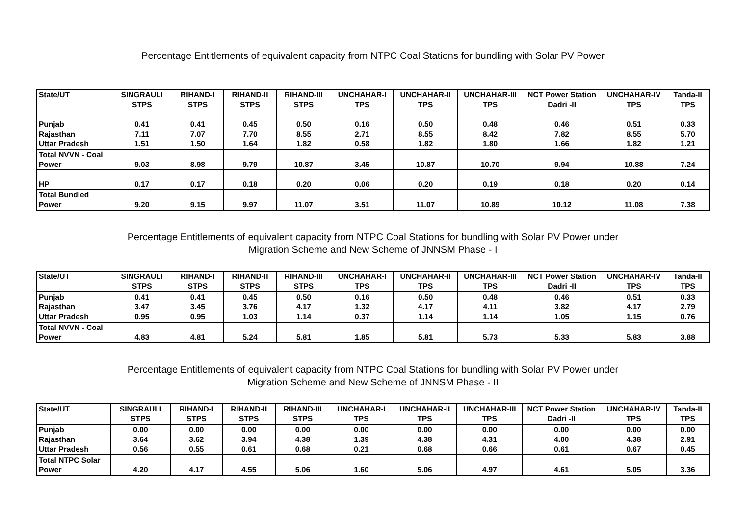Percentage Entitlements of equivalent capacity from NTPC Coal Stations for bundling with Solar PV Power
| State/UT | SINGRAULI STPS | RIHAND-I STPS | RIHAND-II STPS | RIHAND-III STPS | UNCHAHAR-I TPS | UNCHAHAR-II TPS | UNCHAHAR-III TPS | NCT Power Station Dadri -II | UNCHAHAR-IV TPS | Tanda-II TPS |
| --- | --- | --- | --- | --- | --- | --- | --- | --- | --- | --- |
| Punjab | 0.41 | 0.41 | 0.45 | 0.50 | 0.16 | 0.50 | 0.48 | 0.46 | 0.51 | 0.33 |
| Rajasthan | 7.11 | 7.07 | 7.70 | 8.55 | 2.71 | 8.55 | 8.42 | 7.82 | 8.55 | 5.70 |
| Uttar Pradesh | 1.51 | 1.50 | 1.64 | 1.82 | 0.58 | 1.82 | 1.80 | 1.66 | 1.82 | 1.21 |
| Total NVVN - Coal Power | 9.03 | 8.98 | 9.79 | 10.87 | 3.45 | 10.87 | 10.70 | 9.94 | 10.88 | 7.24 |
| HP | 0.17 | 0.17 | 0.18 | 0.20 | 0.06 | 0.20 | 0.19 | 0.18 | 0.20 | 0.14 |
| Total Bundled Power | 9.20 | 9.15 | 9.97 | 11.07 | 3.51 | 11.07 | 10.89 | 10.12 | 11.08 | 7.38 |
Percentage Entitlements of equivalent capacity from NTPC Coal Stations for bundling with Solar PV Power under
Migration Scheme and New Scheme of JNNSM Phase - I
| State/UT | SINGRAULI STPS | RIHAND-I STPS | RIHAND-II STPS | RIHAND-III STPS | UNCHAHAR-I TPS | UNCHAHAR-II TPS | UNCHAHAR-III TPS | NCT Power Station Dadri -II | UNCHAHAR-IV TPS | Tanda-II TPS |
| --- | --- | --- | --- | --- | --- | --- | --- | --- | --- | --- |
| Punjab | 0.41 | 0.41 | 0.45 | 0.50 | 0.16 | 0.50 | 0.48 | 0.46 | 0.51 | 0.33 |
| Rajasthan | 3.47 | 3.45 | 3.76 | 4.17 | 1.32 | 4.17 | 4.11 | 3.82 | 4.17 | 2.79 |
| Uttar Pradesh | 0.95 | 0.95 | 1.03 | 1.14 | 0.37 | 1.14 | 1.14 | 1.05 | 1.15 | 0.76 |
| Total NVVN - Coal Power | 4.83 | 4.81 | 5.24 | 5.81 | 1.85 | 5.81 | 5.73 | 5.33 | 5.83 | 3.88 |
Percentage Entitlements of equivalent capacity from NTPC Coal Stations for bundling with Solar PV Power under
Migration Scheme and New Scheme of JNNSM Phase - II
| State/UT | SINGRAULI STPS | RIHAND-I STPS | RIHAND-II STPS | RIHAND-III STPS | UNCHAHAR-I TPS | UNCHAHAR-II TPS | UNCHAHAR-III TPS | NCT Power Station Dadri -II | UNCHAHAR-IV TPS | Tanda-II TPS |
| --- | --- | --- | --- | --- | --- | --- | --- | --- | --- | --- |
| Punjab | 0.00 | 0.00 | 0.00 | 0.00 | 0.00 | 0.00 | 0.00 | 0.00 | 0.00 | 0.00 |
| Rajasthan | 3.64 | 3.62 | 3.94 | 4.38 | 1.39 | 4.38 | 4.31 | 4.00 | 4.38 | 2.91 |
| Uttar Pradesh | 0.56 | 0.55 | 0.61 | 0.68 | 0.21 | 0.68 | 0.66 | 0.61 | 0.67 | 0.45 |
| Total NTPC Solar Power | 4.20 | 4.17 | 4.55 | 5.06 | 1.60 | 5.06 | 4.97 | 4.61 | 5.05 | 3.36 |